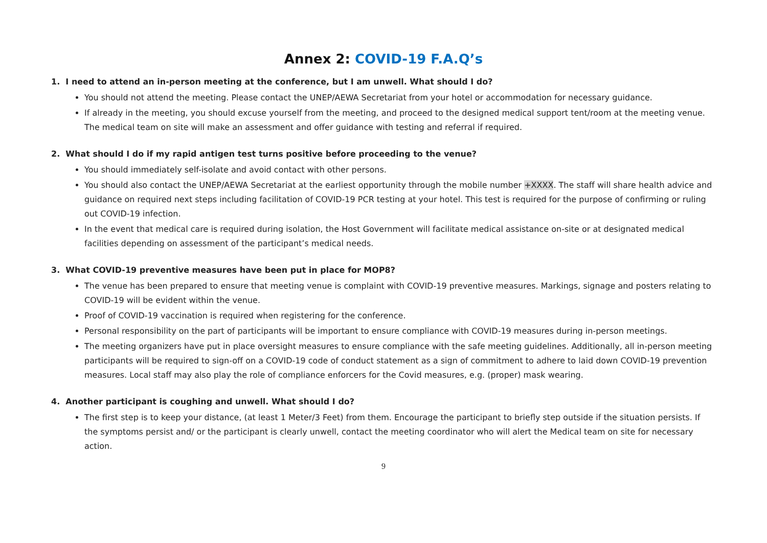Annex 2: COVID-19 F.A.Q’s
1. I need to attend an in-person meeting at the conference, but I am unwell. What should I do?
You should not attend the meeting. Please contact the UNEP/AEWA Secretariat from your hotel or accommodation for necessary guidance.
If already in the meeting, you should excuse yourself from the meeting, and proceed to the designed medical support tent/room at the meeting venue. The medical team on site will make an assessment and offer guidance with testing and referral if required.
2. What should I do if my rapid antigen test turns positive before proceeding to the venue?
You should immediately self-isolate and avoid contact with other persons.
You should also contact the UNEP/AEWA Secretariat at the earliest opportunity through the mobile number +XXXX. The staff will share health advice and guidance on required next steps including facilitation of COVID-19 PCR testing at your hotel. This test is required for the purpose of confirming or ruling out COVID-19 infection.
In the event that medical care is required during isolation, the Host Government will facilitate medical assistance on-site or at designated medical facilities depending on assessment of the participant’s medical needs.
3. What COVID-19 preventive measures have been put in place for MOP8?
The venue has been prepared to ensure that meeting venue is complaint with COVID-19 preventive measures. Markings, signage and posters relating to COVID-19 will be evident within the venue.
Proof of COVID-19 vaccination is required when registering for the conference.
Personal responsibility on the part of participants will be important to ensure compliance with COVID-19 measures during in-person meetings.
The meeting organizers have put in place oversight measures to ensure compliance with the safe meeting guidelines. Additionally, all in-person meeting participants will be required to sign-off on a COVID-19 code of conduct statement as a sign of commitment to adhere to laid down COVID-19 prevention measures. Local staff may also play the role of compliance enforcers for the Covid measures, e.g. (proper) mask wearing.
4. Another participant is coughing and unwell. What should I do?
The first step is to keep your distance, (at least 1 Meter/3 Feet) from them. Encourage the participant to briefly step outside if the situation persists. If the symptoms persist and/ or the participant is clearly unwell, contact the meeting coordinator who will alert the Medical team on site for necessary action.
9